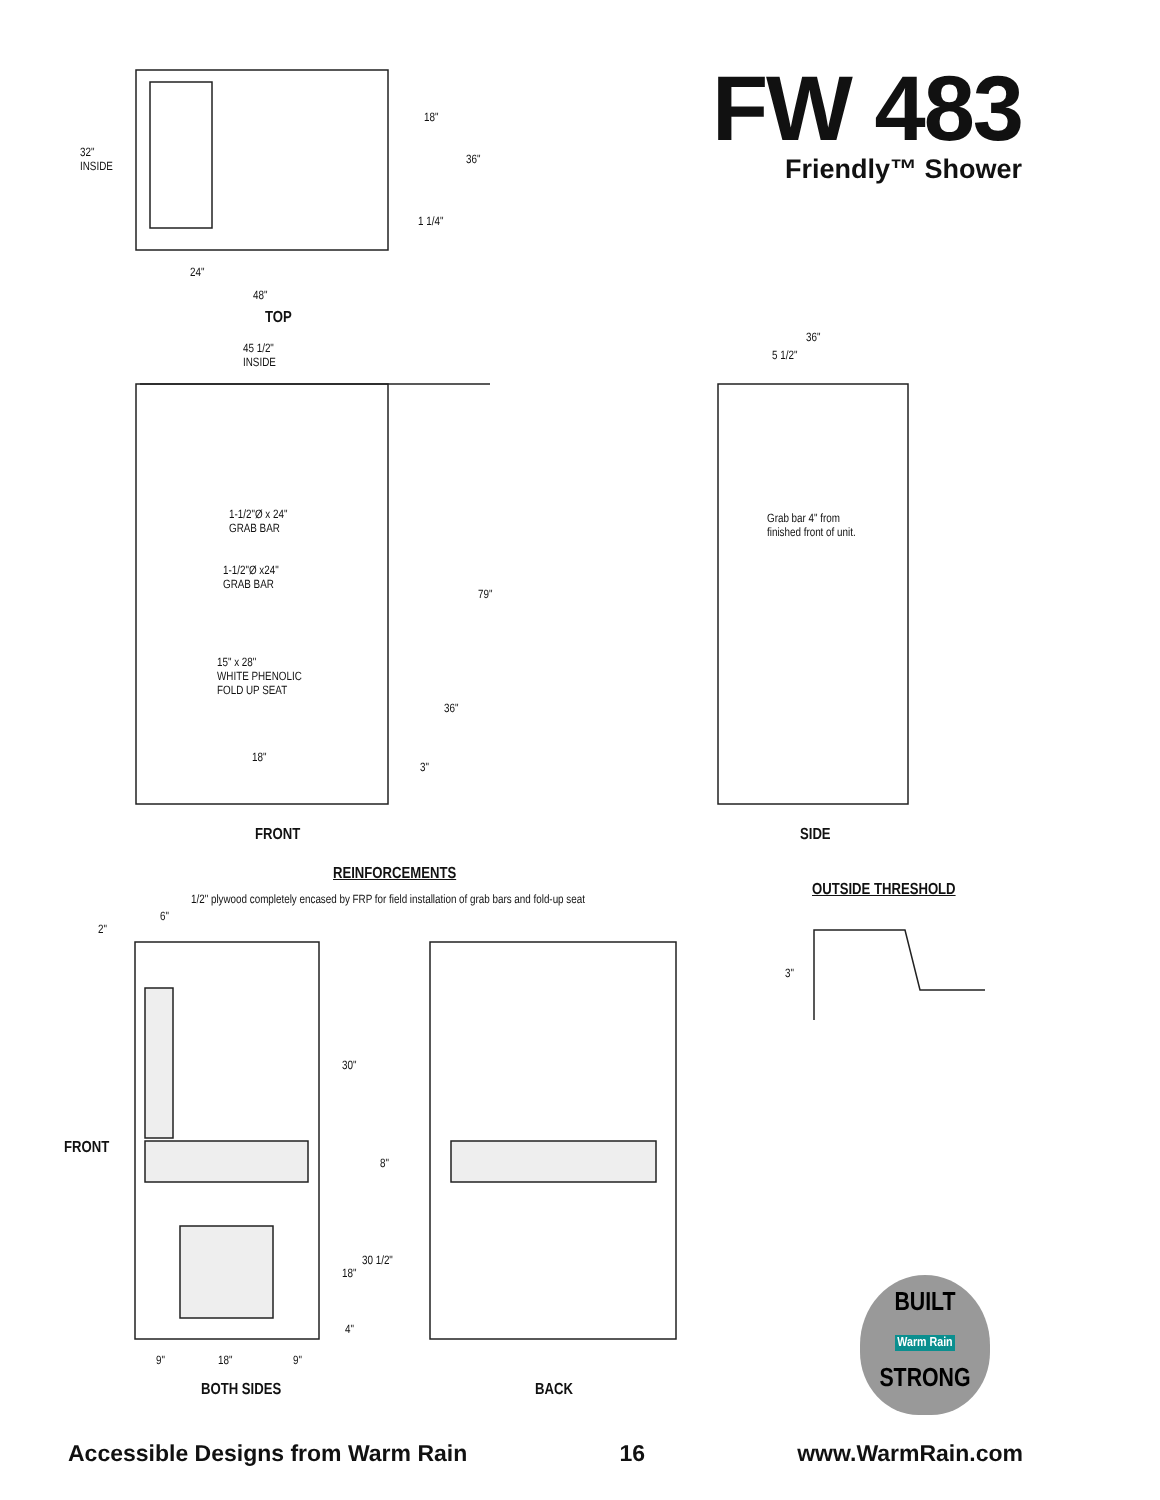FW 483
Friendly™ Shower
32"
INSIDE
18"
36"
1 1/4"
24"
48"
TOP
45 1/2"
INSIDE
36"
5 1/2"
1-1/2"Ø x 24"
GRAB BAR
1-1/2"Ø x24"
GRAB BAR
Grab bar 4" from
finished front of unit.
79"
15" x 28"
WHITE PHENOLIC
FOLD UP SEAT
36"
18"
3"
FRONT SIDE
REINFORCEMENTS
1/2" plywood completely encased by FRP for field installation of grab bars and fold-up seat
OUTSIDE THRESHOLD
2"
6"
3"
30"
FRONT
8"
30 1/2"
18"
4"
9" 18" 9"
BOTH SIDES BACK
BUILT
Warm Rain
STRONG
Accessible Designs from Warm Rain 16 www.WarmRain.com